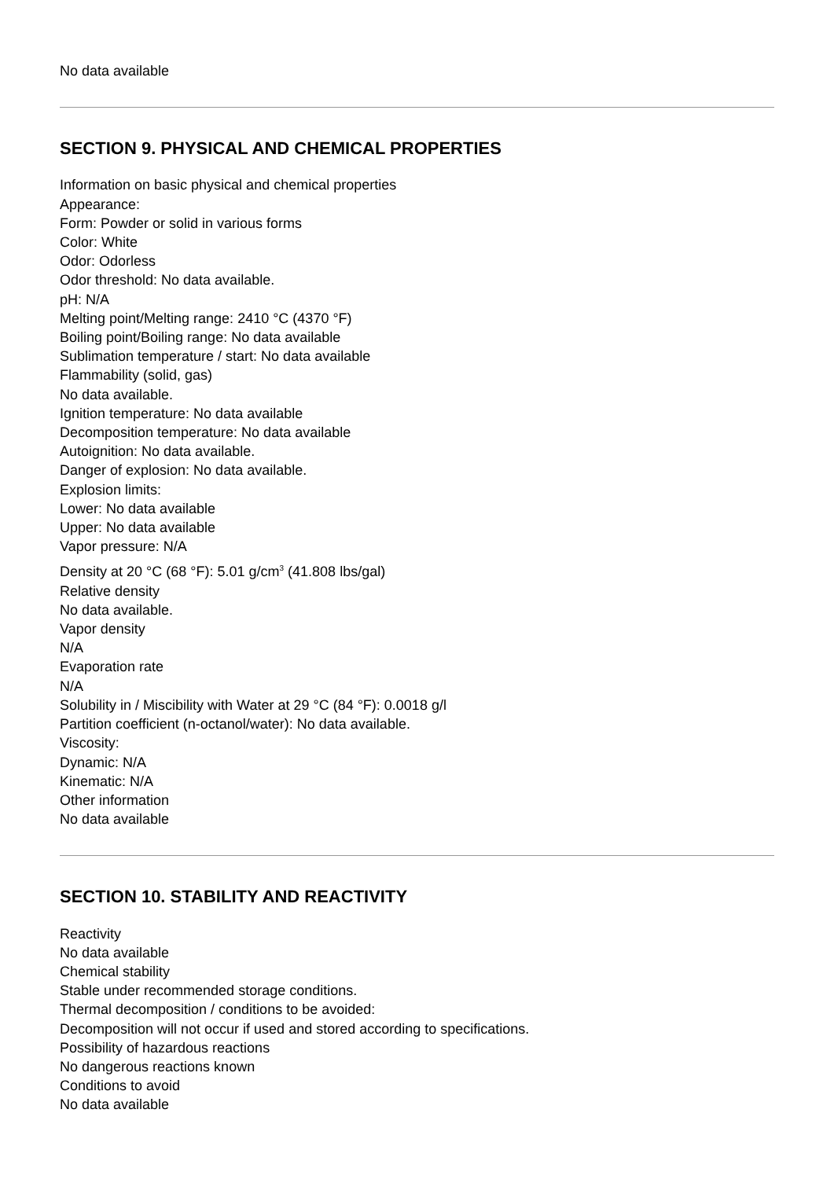No data available
SECTION 9. PHYSICAL AND CHEMICAL PROPERTIES
Information on basic physical and chemical properties
Appearance:
Form: Powder or solid in various forms
Color: White
Odor: Odorless
Odor threshold: No data available.
pH: N/A
Melting point/Melting range: 2410 °C (4370 °F)
Boiling point/Boiling range: No data available
Sublimation temperature / start: No data available
Flammability (solid, gas)
No data available.
Ignition temperature: No data available
Decomposition temperature: No data available
Autoignition: No data available.
Danger of explosion: No data available.
Explosion limits:
Lower: No data available
Upper: No data available
Vapor pressure: N/A
Density at 20 °C (68 °F): 5.01 g/cm<sup>3</sup> (41.808 lbs/gal)
Relative density
No data available.
Vapor density
N/A
Evaporation rate
N/A
Solubility in / Miscibility with Water at 29 °C (84 °F): 0.0018 g/l
Partition coefficient (n-octanol/water): No data available.
Viscosity:
Dynamic: N/A
Kinematic: N/A
Other information
No data available
SECTION 10. STABILITY AND REACTIVITY
Reactivity
No data available
Chemical stability
Stable under recommended storage conditions.
Thermal decomposition / conditions to be avoided:
Decomposition will not occur if used and stored according to specifications.
Possibility of hazardous reactions
No dangerous reactions known
Conditions to avoid
No data available